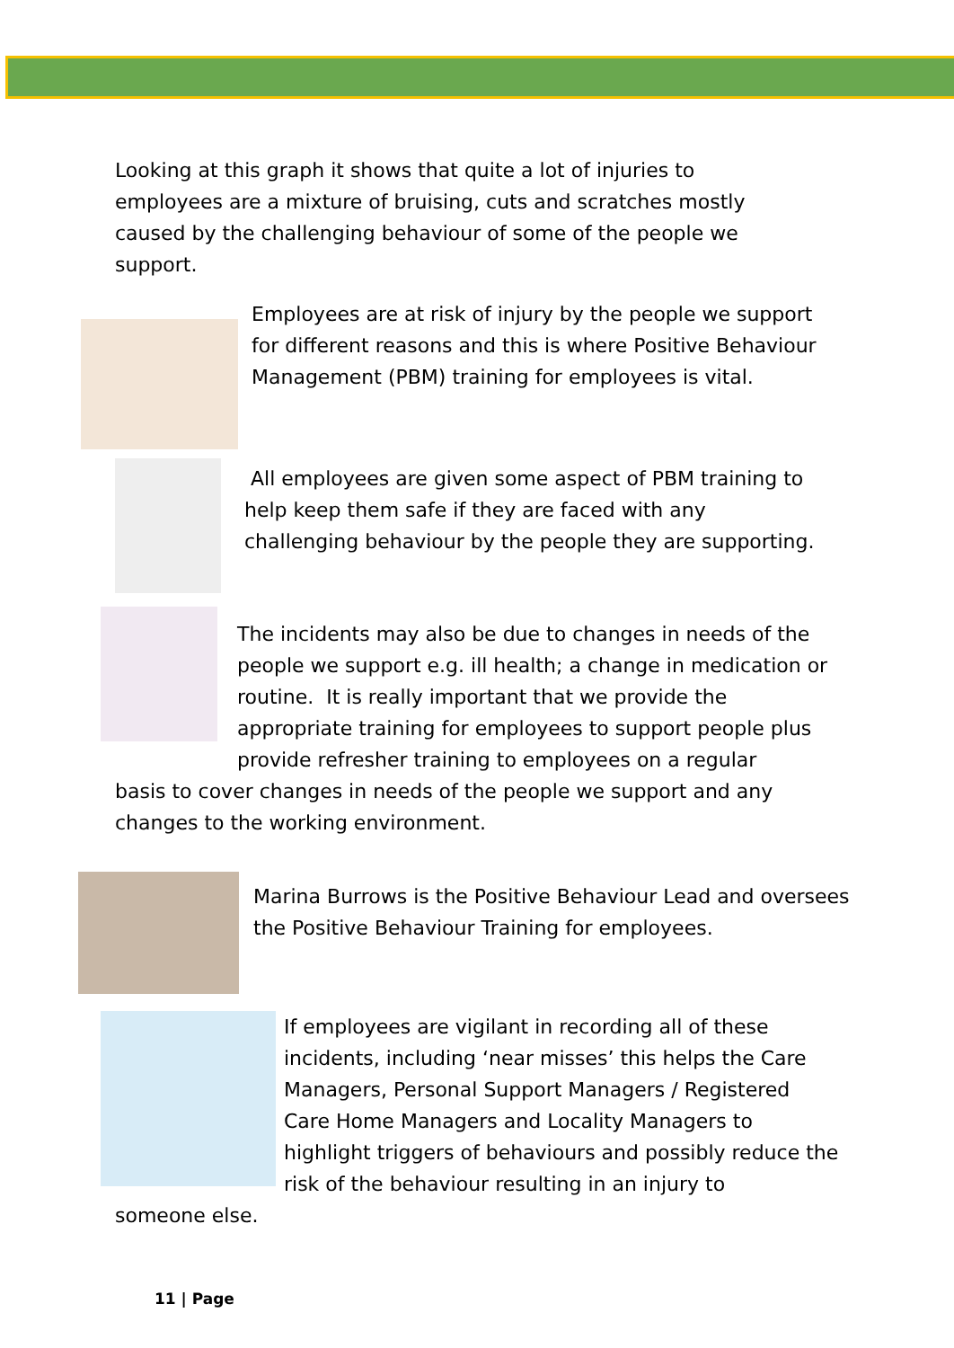Looking at this graph it shows that quite a lot of injuries to employees are a mixture of bruising, cuts and scratches mostly caused by the challenging behaviour of some of the people we support.
Employees are at risk of injury by the people we support for different reasons and this is where Positive Behaviour Management (PBM) training for employees is vital.
All employees are given some aspect of PBM training to help keep them safe if they are faced with any challenging behaviour by the people they are supporting.
The incidents may also be due to changes in needs of the people we support e.g. ill health; a change in medication or routine. It is really important that we provide the appropriate training for employees to support people plus provide refresher training to employees on a regular
basis to cover changes in needs of the people we support and any changes to the working environment.
Marina Burrows is the Positive Behaviour Lead and oversees the Positive Behaviour Training for employees.
If employees are vigilant in recording all of these incidents, including ‘near misses’ this helps the Care Managers, Personal Support Managers / Registered Care Home Managers and Locality Managers to highlight triggers of behaviours and possibly reduce the risk of the behaviour resulting in an injury to
someone else.
11 | Page